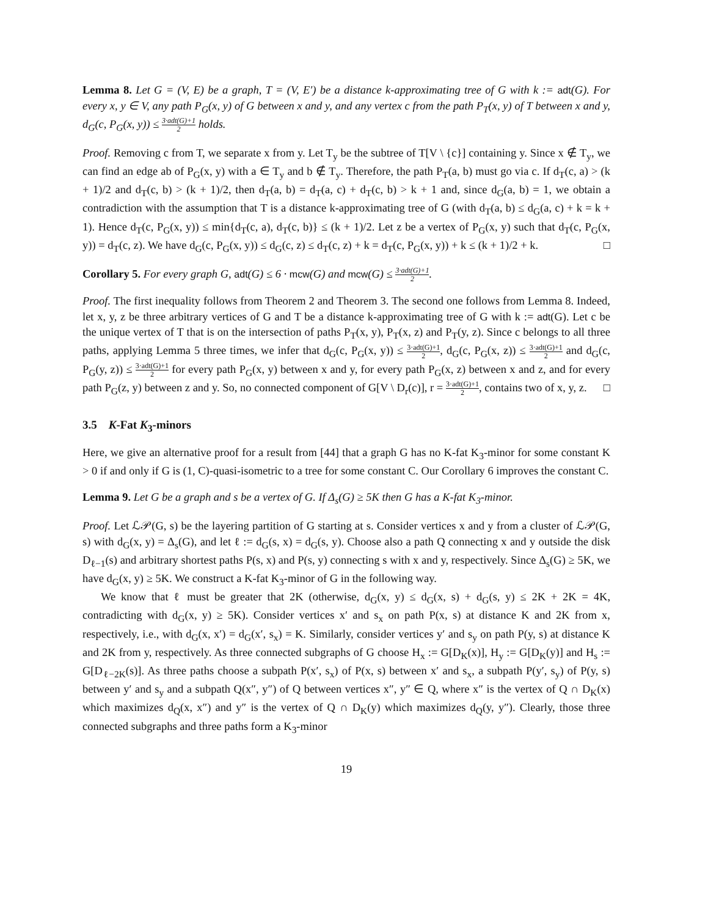Lemma 8. Let G = (V, E) be a graph, T = (V, E′) be a distance k-approximating tree of G with k := adt(G). For every x, y ∈ V, any path P<sub>G</sub>(x, y) of G between x and y, and any vertex c from the path P<sub>T</sub>(x, y) of T between x and y, d<sub>G</sub>(c, P<sub>G</sub>(x, y)) ≤ 3·adt(G)+1 2 holds.
Proof. Removing c from T, we separate x from y. Let T<sub>y</sub> be the subtree of T[V \ {c}] containing y. Since x ∉ T<sub>y</sub>, we can find an edge ab of P<sub>G</sub>(x, y) with a ∈ T<sub>y</sub> and b ∉ T<sub>y</sub>. Therefore, the path P<sub>T</sub>(a, b) must go via c. If d<sub>T</sub>(c, a) > (k + 1)/2 and d<sub>T</sub>(c, b) > (k + 1)/2, then d<sub>T</sub>(a, b) = d<sub>T</sub>(a, c) + d<sub>T</sub>(c, b) > k + 1 and, since d<sub>G</sub>(a, b) = 1, we obtain a contradiction with the assumption that T is a distance k-approximating tree of G (with d<sub>T</sub>(a, b) ≤ d<sub>G</sub>(a, c) + k = k + 1). Hence d<sub>T</sub>(c, P<sub>G</sub>(x, y)) ≤ min{d<sub>T</sub>(c, a), d<sub>T</sub>(c, b)} ≤ (k + 1)/2. Let z be a vertex of P<sub>G</sub>(x, y) such that d<sub>T</sub>(c, P<sub>G</sub>(x, y)) = d<sub>T</sub>(c, z). We have d<sub>G</sub>(c, P<sub>G</sub>(x, y)) ≤ d<sub>G</sub>(c, z) ≤ d<sub>T</sub>(c, z) + k = d<sub>T</sub>(c, P<sub>G</sub>(x, y)) + k ≤ (k + 1)/2 + k. □
Corollary 5. For every graph G, adt(G) ≤ 6 · mcw(G) and mcw(G) ≤ 3·adt(G)+1 2.
Proof. The first inequality follows from Theorem 2 and Theorem 3. The second one follows from Lemma 8. Indeed, let x, y, z be three arbitrary vertices of G and T be a distance k-approximating tree of G with k := adt(G). Let c be the unique vertex of T that is on the intersection of paths P<sub>T</sub>(x, y), P<sub>T</sub>(x, z) and P<sub>T</sub>(y, z). Since c belongs to all three paths, applying Lemma 5 three times, we infer that d<sub>G</sub>(c, P<sub>G</sub>(x, y)) ≤ 3·adt(G)+1 2, d<sub>G</sub>(c, P<sub>G</sub>(x, z)) ≤ 3·adt(G)+1 2 and d<sub>G</sub>(c, P<sub>G</sub>(y, z)) ≤ 3·adt(G)+1 2 for every path P<sub>G</sub>(x, y) between x and y, for every path P<sub>G</sub>(x, z) between x and z, and for every path P<sub>G</sub>(z, y) between z and y. So, no connected component of G[V \ D<sub>r</sub>(c)], r = 3·adt(G)+1 2, contains two of x, y, z. □
3.5 K-Fat K<sub>3</sub>-minors
Here, we give an alternative proof for a result from [44] that a graph G has no K-fat K<sub>3</sub>-minor for some constant K > 0 if and only if G is (1, C)-quasi-isometric to a tree for some constant C. Our Corollary 6 improves the constant C.
Lemma 9. Let G be a graph and s be a vertex of G. If Δ<sub>s</sub>(G) ≥ 5K then G has a K-fat K<sub>3</sub>-minor.
Proof. Let ℒ𝒫(G, s) be the layering partition of G starting at s. Consider vertices x and y from a cluster of ℒ𝒫(G, s) with d<sub>G</sub>(x, y) = Δ<sub>s</sub>(G), and let ℓ := d<sub>G</sub>(s, x) = d<sub>G</sub>(s, y). Choose also a path Q connecting x and y outside the disk D<sub>ℓ−1</sub>(s) and arbitrary shortest paths P(s, x) and P(s, y) connecting s with x and y, respectively. Since Δ<sub>s</sub>(G) ≥ 5K, we have d<sub>G</sub>(x, y) ≥ 5K. We construct a K-fat K<sub>3</sub>-minor of G in the following way.
We know that ℓ must be greater that 2K (otherwise, d<sub>G</sub>(x, y) ≤ d<sub>G</sub>(x, s) + d<sub>G</sub>(s, y) ≤ 2K + 2K = 4K, contradicting with d<sub>G</sub>(x, y) ≥ 5K). Consider vertices x′ and s<sub>x</sub> on path P(x, s) at distance K and 2K from x, respectively, i.e., with d<sub>G</sub>(x, x′) = d<sub>G</sub>(x′, s<sub>x</sub>) = K. Similarly, consider vertices y′ and s<sub>y</sub> on path P(y, s) at distance K and 2K from y, respectively. As three connected subgraphs of G choose H<sub>x</sub> := G[D<sub>K</sub>(x)], H<sub>y</sub> := G[D<sub>K</sub>(y)] and H<sub>s</sub> := G[D<sub>ℓ−2K</sub>(s)]. As three paths choose a subpath P(x′, s<sub>x</sub>) of P(x, s) between x′ and s<sub>x</sub>, a subpath P(y′, s<sub>y</sub>) of P(y, s) between y′ and s<sub>y</sub> and a subpath Q(x″, y″) of Q between vertices x″, y″ ∈ Q, where x″ is the vertex of Q ∩ D<sub>K</sub>(x) which maximizes d<sub>Q</sub>(x, x″) and y″ is the vertex of Q ∩ D<sub>K</sub>(y) which maximizes d<sub>Q</sub>(y, y″). Clearly, those three connected subgraphs and three paths form a K<sub>3</sub>-minor
19